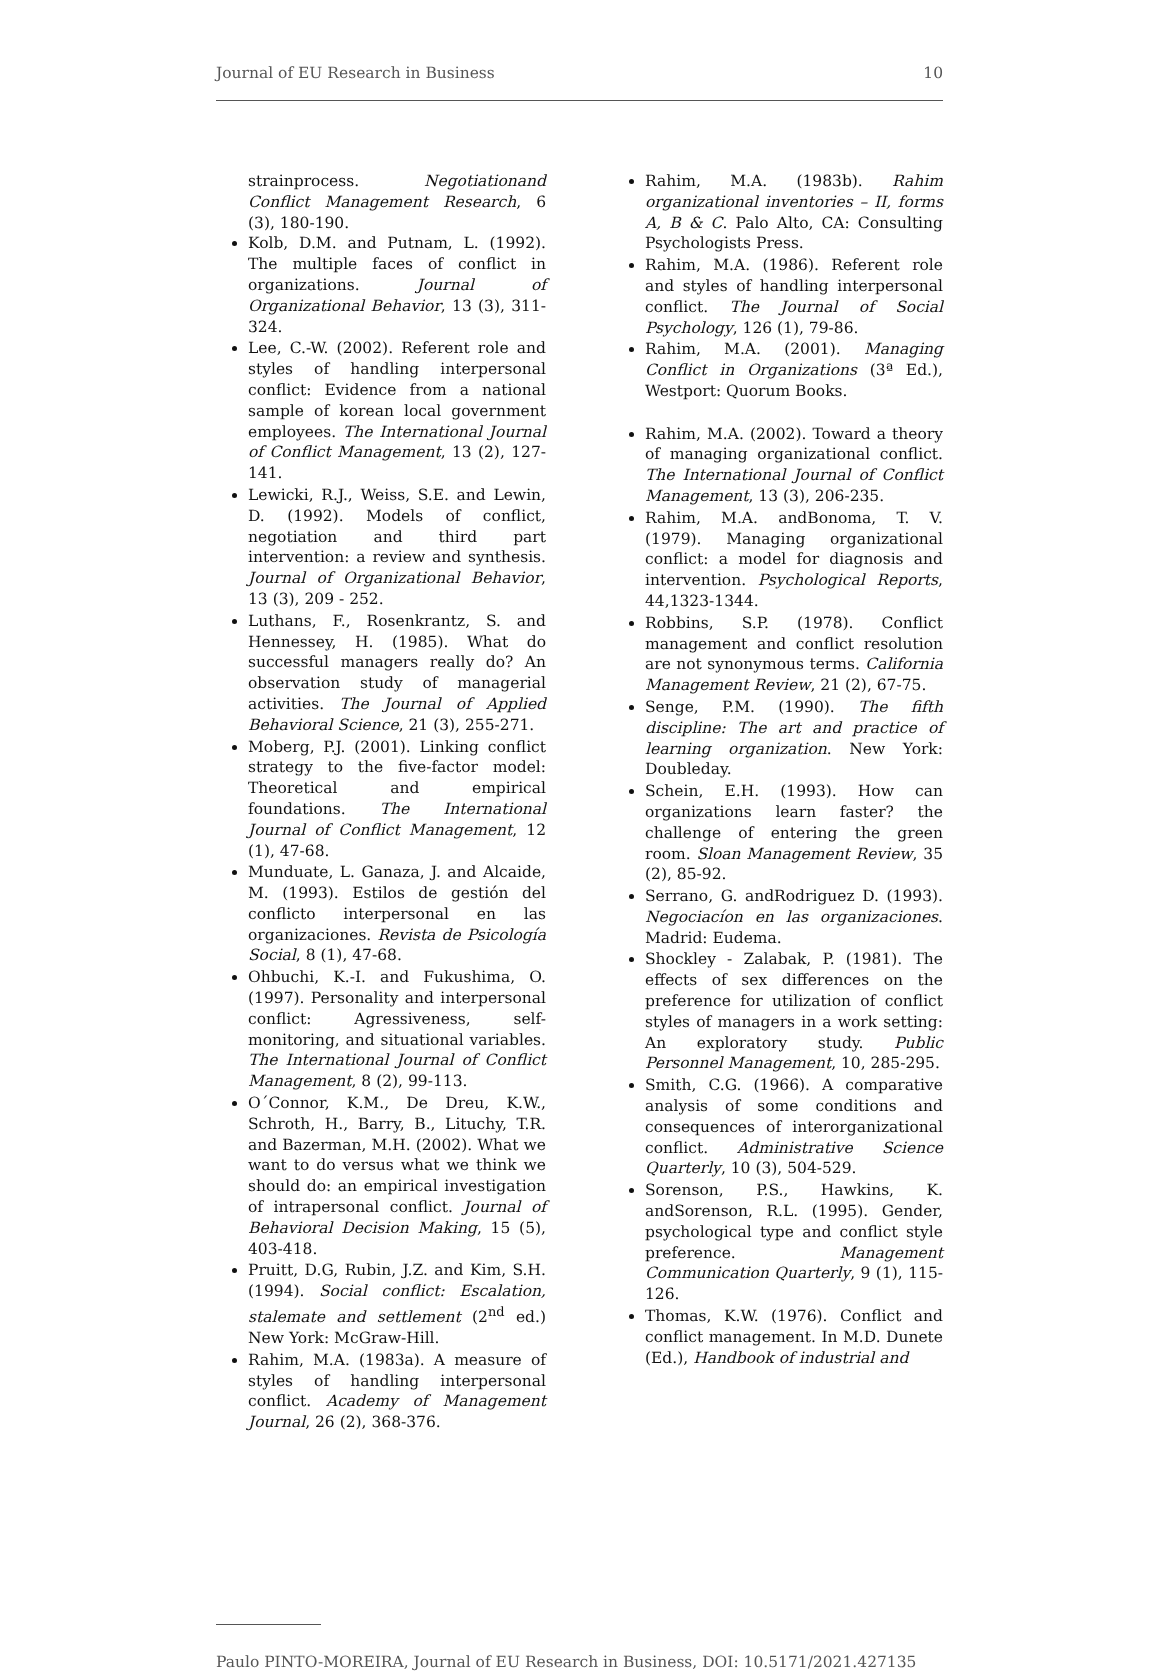Journal of EU Research in Business 10
strainprocess. Negotiationand Conflict Management Research, 6 (3), 180-190.
Kolb, D.M. and Putnam, L. (1992). The multiple faces of conflict in organizations. Journal of Organizational Behavior, 13 (3), 311-324.
Lee, C.-W. (2002). Referent role and styles of handling interpersonal conflict: Evidence from a national sample of korean local government employees. The International Journal of Conflict Management, 13 (2), 127-141.
Lewicki, R.J., Weiss, S.E. and Lewin, D. (1992). Models of conflict, negotiation and third part intervention: a review and synthesis. Journal of Organizational Behavior, 13 (3), 209 - 252.
Luthans, F., Rosenkrantz, S. and Hennessey, H. (1985). What do successful managers really do? An observation study of managerial activities. The Journal of Applied Behavioral Science, 21 (3), 255-271.
Moberg, P.J. (2001). Linking conflict strategy to the five-factor model: Theoretical and empirical foundations. The International Journal of Conflict Management, 12 (1), 47-68.
Munduate, L. Ganaza, J. and Alcaide, M. (1993). Estilos de gestión del conflicto interpersonal en las organizaciones. Revista de Psicología Social, 8 (1), 47-68.
Ohbuchi, K.-I. and Fukushima, O. (1997). Personality and interpersonal conflict: Agressiveness, self-monitoring, and situational variables. The International Journal of Conflict Management, 8 (2), 99-113.
O´Connor, K.M., De Dreu, K.W., Schroth, H., Barry, B., Lituchy, T.R. and Bazerman, M.H. (2002). What we want to do versus what we think we should do: an empirical investigation of intrapersonal conflict. Journal of Behavioral Decision Making, 15 (5), 403-418.
Pruitt, D.G, Rubin, J.Z. and Kim, S.H. (1994). Social conflict: Escalation, stalemate and settlement (2<sup>nd</sup> ed.) New York: McGraw-Hill.
Rahim, M.A. (1983a). A measure of styles of handling interpersonal conflict. Academy of Management Journal, 26 (2), 368-376.
Rahim, M.A. (1983b). Rahim organizational inventories – II, forms A, B & C. Palo Alto, CA: Consulting Psychologists Press.
Rahim, M.A. (1986). Referent role and styles of handling interpersonal conflict. The Journal of Social Psychology, 126 (1), 79-86.
Rahim, M.A. (2001). Managing Conflict in Organizations (3ª Ed.), Westport: Quorum Books.
Rahim, M.A. (2002). Toward a theory of managing organizational conflict. The International Journal of Conflict Management, 13 (3), 206-235.
Rahim, M.A. andBonoma, T. V. (1979). Managing organizational conflict: a model for diagnosis and intervention. Psychological Reports, 44,1323-1344.
Robbins, S.P. (1978). Conflict management and conflict resolution are not synonymous terms. California Management Review, 21 (2), 67-75.
Senge, P.M. (1990). The fifth discipline: The art and practice of learning organization. New York: Doubleday.
Schein, E.H. (1993). How can organizations learn faster? the challenge of entering the green room. Sloan Management Review, 35 (2), 85-92.
Serrano, G. andRodriguez D. (1993). Negociacíon en las organizaciones. Madrid: Eudema.
Shockley - Zalabak, P. (1981). The effects of sex differences on the preference for utilization of conflict styles of managers in a work setting: An exploratory study. Public Personnel Management, 10, 285-295.
Smith, C.G. (1966). A comparative analysis of some conditions and consequences of interorganizational conflict. Administrative Science Quarterly, 10 (3), 504-529.
Sorenson, P.S., Hawkins, K. andSorenson, R.L. (1995). Gender, psychological type and conflict style preference. Management Communication Quarterly, 9 (1), 115-126.
Thomas, K.W. (1976). Conflict and conflict management. In M.D. Dunete (Ed.), Handbook of industrial and
Paulo PINTO-MOREIRA, Journal of EU Research in Business, DOI: 10.5171/2021.427135